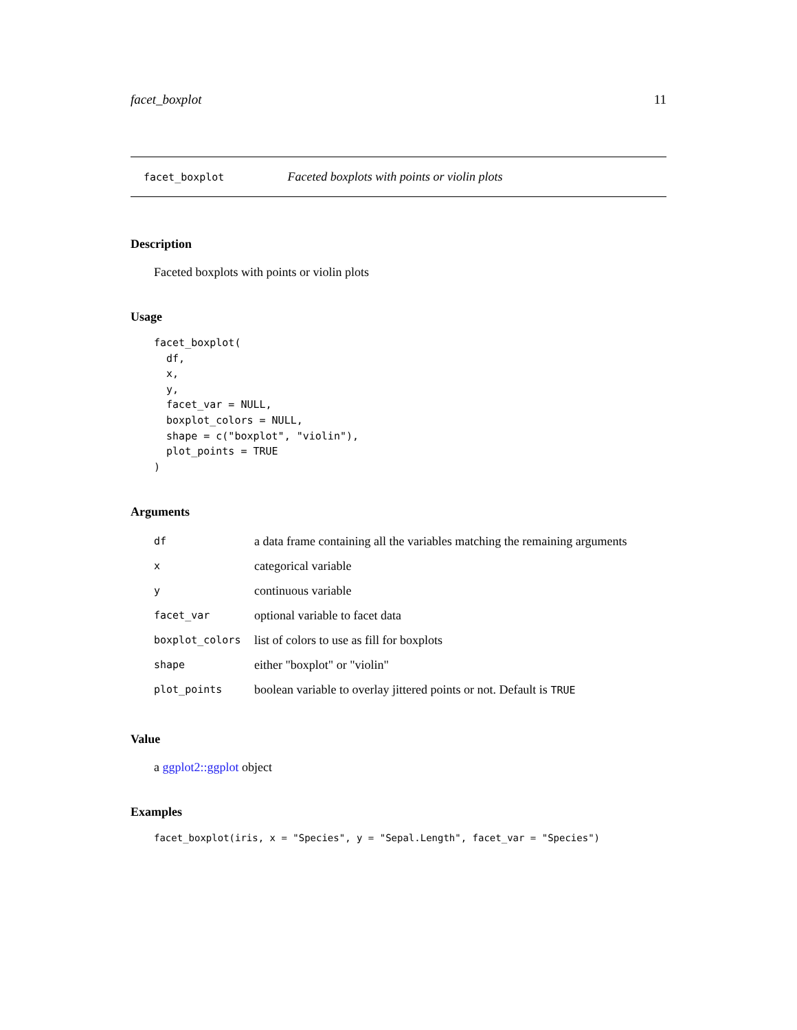facet_boxplot 11
facet_boxplot Faceted boxplots with points or violin plots
Description
Faceted boxplots with points or violin plots
Usage
facet_boxplot(
  df,
  x,
  y,
  facet_var = NULL,
  boxplot_colors = NULL,
  shape = c("boxplot", "violin"),
  plot_points = TRUE
)
Arguments
| df | a data frame containing all the variables matching the remaining arguments |
| x | categorical variable |
| y | continuous variable |
| facet_var | optional variable to facet data |
| boxplot_colors | list of colors to use as fill for boxplots |
| shape | either "boxplot" or "violin" |
| plot_points | boolean variable to overlay jittered points or not. Default is TRUE |
Value
a ggplot2::ggplot object
Examples
facet_boxplot(iris, x = "Species", y = "Sepal.Length", facet_var = "Species")